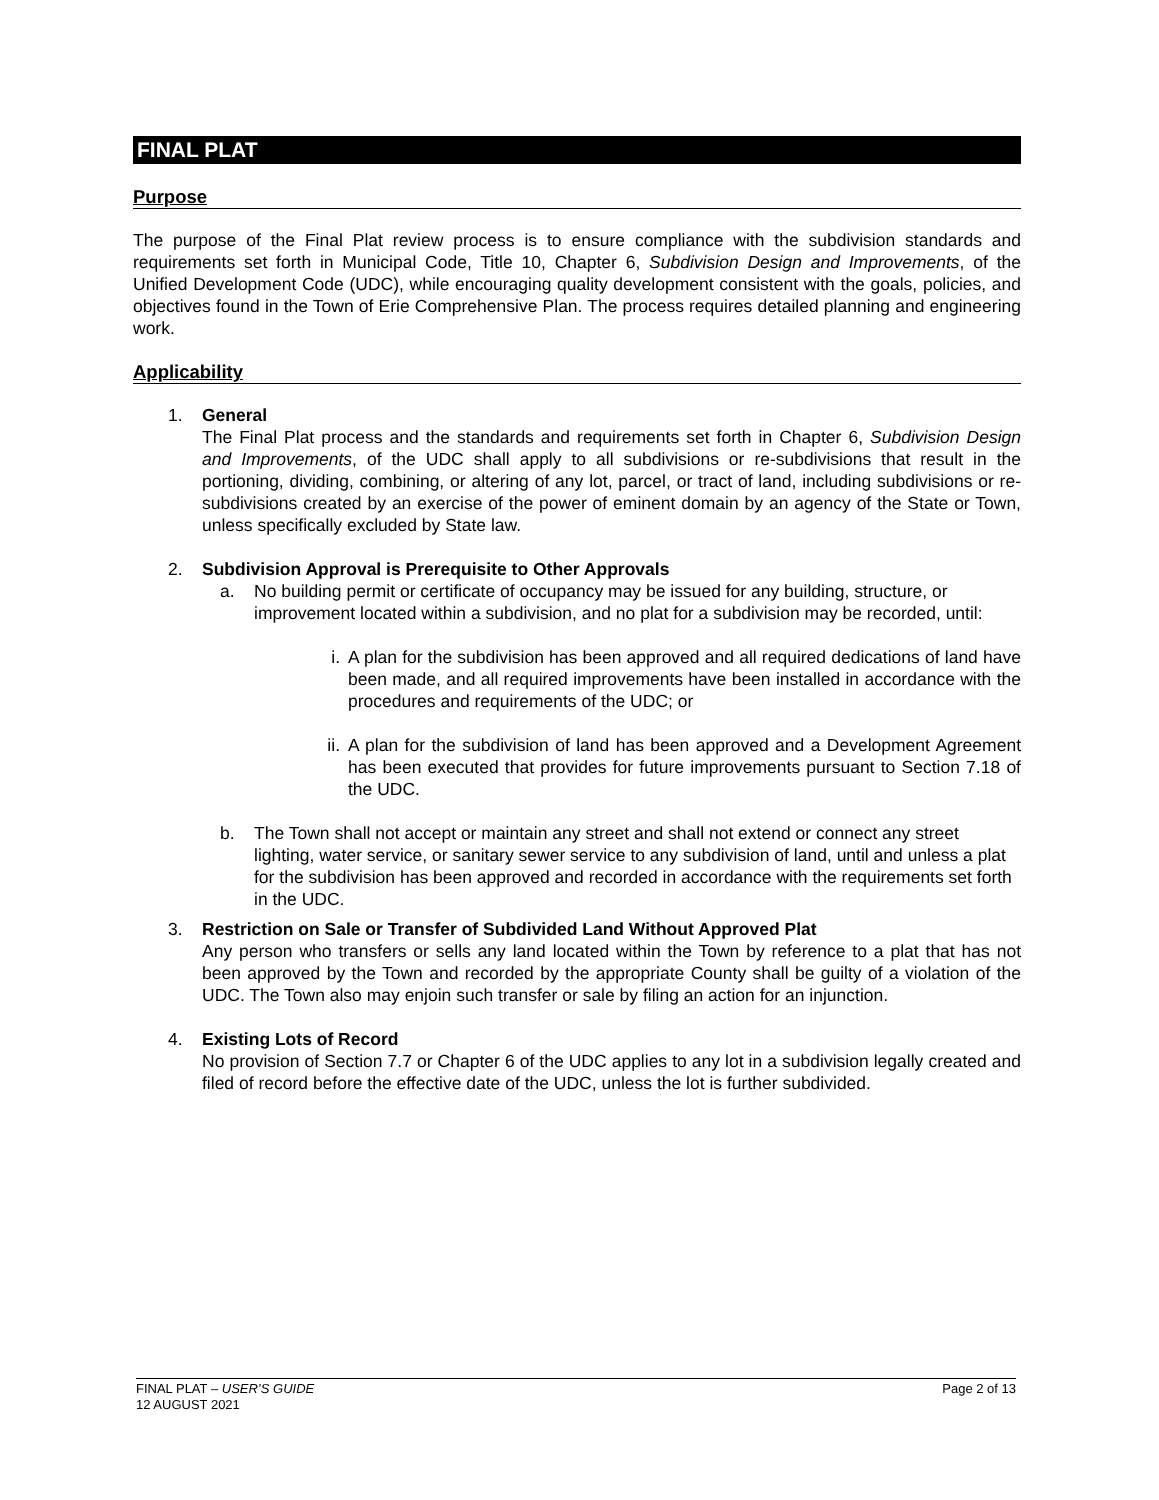FINAL PLAT
Purpose
The purpose of the Final Plat review process is to ensure compliance with the subdivision standards and requirements set forth in Municipal Code, Title 10, Chapter 6, Subdivision Design and Improvements, of the Unified Development Code (UDC), while encouraging quality development consistent with the goals, policies, and objectives found in the Town of Erie Comprehensive Plan. The process requires detailed planning and engineering work.
Applicability
1. General
The Final Plat process and the standards and requirements set forth in Chapter 6, Subdivision Design and Improvements, of the UDC shall apply to all subdivisions or re-subdivisions that result in the portioning, dividing, combining, or altering of any lot, parcel, or tract of land, including subdivisions or re-subdivisions created by an exercise of the power of eminent domain by an agency of the State or Town, unless specifically excluded by State law.
2. Subdivision Approval is Prerequisite to Other Approvals
a. No building permit or certificate of occupancy may be issued for any building, structure, or improvement located within a subdivision, and no plat for a subdivision may be recorded, until:
i. A plan for the subdivision has been approved and all required dedications of land have been made, and all required improvements have been installed in accordance with the procedures and requirements of the UDC; or
ii.
A plan for the subdivision of land has been approved and a Development Agreement has been executed that provides for future improvements pursuant to Section 7.18 of the UDC.
b. The Town shall not accept or maintain any street and shall not extend or connect any street lighting, water service, or sanitary sewer service to any subdivision of land, until and unless a plat for the subdivision has been approved and recorded in accordance with the requirements set forth in the UDC.
3. Restriction on Sale or Transfer of Subdivided Land Without Approved Plat
Any person who transfers or sells any land located within the Town by reference to a plat that has not been approved by the Town and recorded by the appropriate County shall be guilty of a violation of the UDC. The Town also may enjoin such transfer or sale by filing an action for an injunction.
4. Existing Lots of Record
No provision of Section 7.7 or Chapter 6 of the UDC applies to any lot in a subdivision legally created and filed of record before the effective date of the UDC, unless the lot is further subdivided.
FINAL PLAT – USER’S GUIDE Page 2 of 13
12 AUGUST 2021